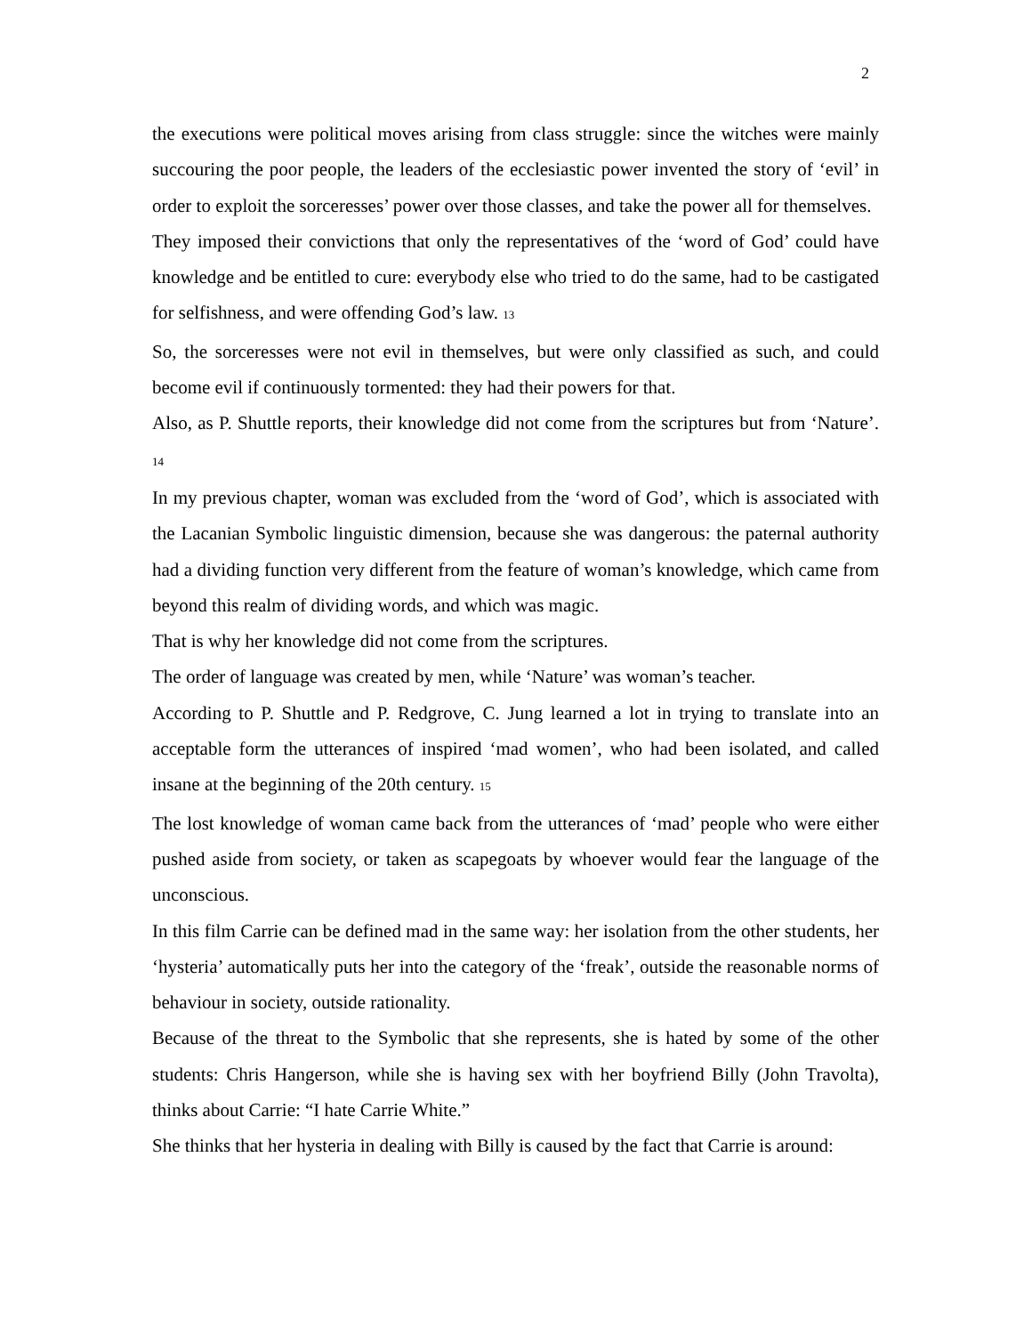2
the executions were political moves arising from class struggle: since the witches were mainly succouring the poor people, the leaders of the ecclesiastic power invented the story of ‘evil’ in order to exploit the sorceresses’ power over those classes, and take the power all for themselves.
They imposed their convictions that only the representatives of the ‘word of God’ could have knowledge and be entitled to cure: everybody else who tried to do the same, had to be castigated for selfishness, and were offending God’s law. 13
So, the sorceresses were not evil in themselves, but were only classified as such, and could become evil if continuously tormented: they had their powers for that.
Also, as P. Shuttle reports, their knowledge did not come from the scriptures but from ‘Nature’. 14
In my previous chapter, woman was excluded from the ‘word of God’, which is associated with the Lacanian Symbolic linguistic dimension, because she was dangerous: the paternal authority had a dividing function very different from the feature of woman’s knowledge, which came from beyond this realm of dividing words, and which was magic.
That is why her knowledge did not come from the scriptures.
The order of language was created by men, while ‘Nature’ was woman’s teacher.
According to P. Shuttle and P. Redgrove, C. Jung learned a lot in trying to translate into an acceptable form the utterances of inspired ‘mad women’, who had been isolated, and called insane at the beginning of the 20th century. 15
The lost knowledge of woman came back from the utterances of ‘mad’ people who were either pushed aside from society, or taken as scapegoats by whoever would fear the language of the unconscious.
In this film Carrie can be defined mad in the same way: her isolation from the other students, her ‘hysteria’ automatically puts her into the category of the ‘freak’, outside the reasonable norms of behaviour in society, outside rationality.
Because of the threat to the Symbolic that she represents, she is hated by some of the other students: Chris Hangerson, while she is having sex with her boyfriend Billy (John Travolta), thinks about Carrie: “I hate Carrie White.”
She thinks that her hysteria in dealing with Billy is caused by the fact that Carrie is around: